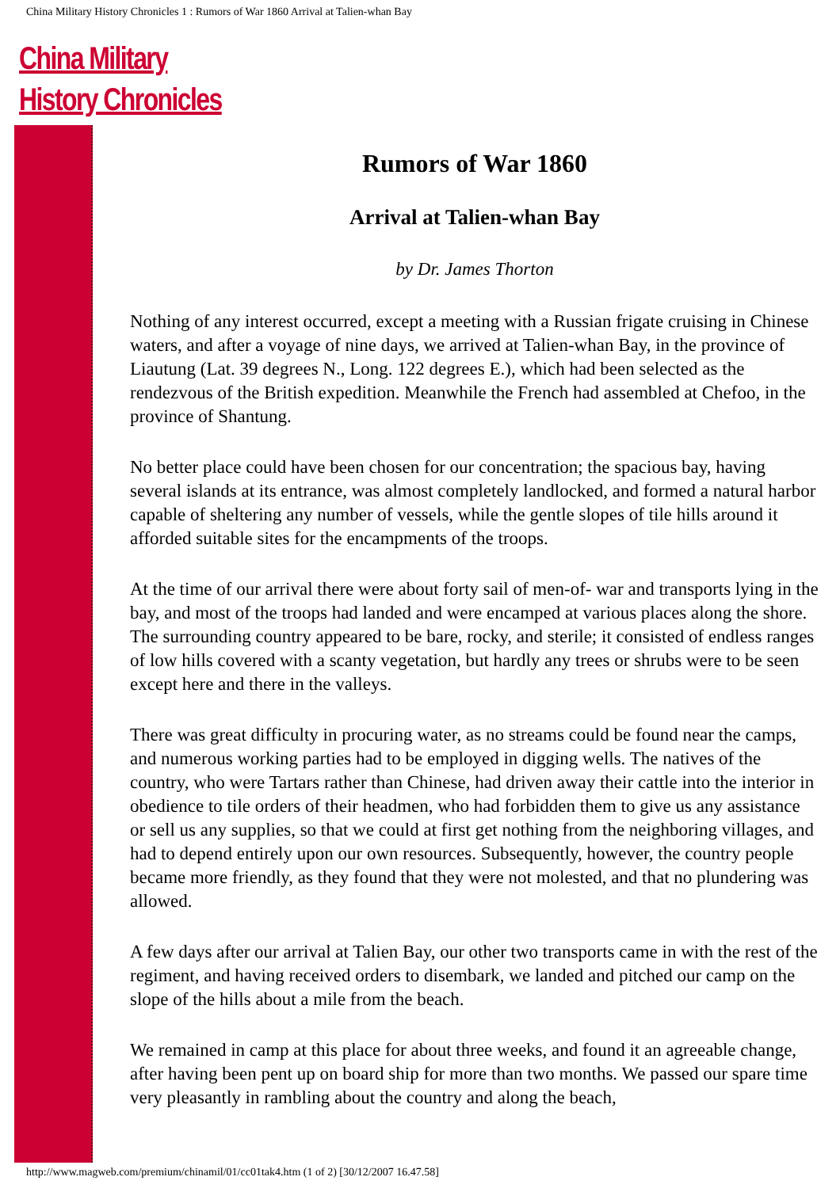China Military History Chronicles 1 : Rumors of War 1860 Arrival at Talien-whan Bay
China Military
History Chronicles
Rumors of War 1860
Arrival at Talien-whan Bay
by Dr. James Thorton
Nothing of any interest occurred, except a meeting with a Russian frigate cruising in Chinese waters, and after a voyage of nine days, we arrived at Talien-whan Bay, in the province of Liautung (Lat. 39 degrees N., Long. 122 degrees E.), which had been selected as the rendezvous of the British expedition. Meanwhile the French had assembled at Chefoo, in the province of Shantung.
No better place could have been chosen for our concentration; the spacious bay, having several islands at its entrance, was almost completely landlocked, and formed a natural harbor capable of sheltering any number of vessels, while the gentle slopes of tile hills around it afforded suitable sites for the encampments of the troops.
At the time of our arrival there were about forty sail of men-of- war and transports lying in the bay, and most of the troops had landed and were encamped at various places along the shore. The surrounding country appeared to be bare, rocky, and sterile; it consisted of endless ranges of low hills covered with a scanty vegetation, but hardly any trees or shrubs were to be seen except here and there in the valleys.
There was great difficulty in procuring water, as no streams could be found near the camps, and numerous working parties had to be employed in digging wells. The natives of the country, who were Tartars rather than Chinese, had driven away their cattle into the interior in obedience to tile orders of their headmen, who had forbidden them to give us any assistance or sell us any supplies, so that we could at first get nothing from the neighboring villages, and had to depend entirely upon our own resources. Subsequently, however, the country people became more friendly, as they found that they were not molested, and that no plundering was allowed.
A few days after our arrival at Talien Bay, our other two transports came in with the rest of the regiment, and having received orders to disembark, we landed and pitched our camp on the slope of the hills about a mile from the beach.
We remained in camp at this place for about three weeks, and found it an agreeable change, after having been pent up on board ship for more than two months. We passed our spare time very pleasantly in rambling about the country and along the beach,
http://www.magweb.com/premium/chinamil/01/cc01tak4.htm (1 of 2) [30/12/2007 16.47.58]